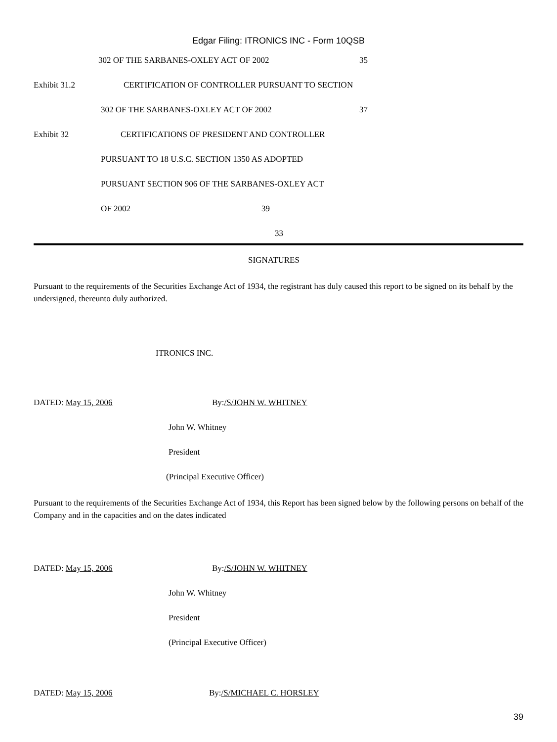Edgar Filing: ITRONICS INC - Form 10QSB
302 OF THE SARBANES-OXLEY ACT OF 2002 35
Exhibit 31.2 CERTIFICATION OF CONTROLLER PURSUANT TO SECTION
302 OF THE SARBANES-OXLEY ACT OF 2002 37
Exhibit 32 CERTIFICATIONS OF PRESIDENT AND CONTROLLER
PURSUANT TO 18 U.S.C. SECTION 1350 AS ADOPTED
PURSUANT SECTION 906 OF THE SARBANES-OXLEY ACT
OF 2002 39
33
SIGNATURES
Pursuant to the requirements of the Securities Exchange Act of 1934, the registrant has duly caused this report to be signed on its behalf by the undersigned, thereunto duly authorized.
ITRONICS INC.
DATED: May 15, 2006 By:/S/JOHN W. WHITNEY
John W. Whitney
President
(Principal Executive Officer)
Pursuant to the requirements of the Securities Exchange Act of 1934, this Report has been signed below by the following persons on behalf of the Company and in the capacities and on the dates indicated
DATED: May 15, 2006 By:/S/JOHN W. WHITNEY
John W. Whitney
President
(Principal Executive Officer)
DATED: May 15, 2006 By:/S/MICHAEL C. HORSLEY
39